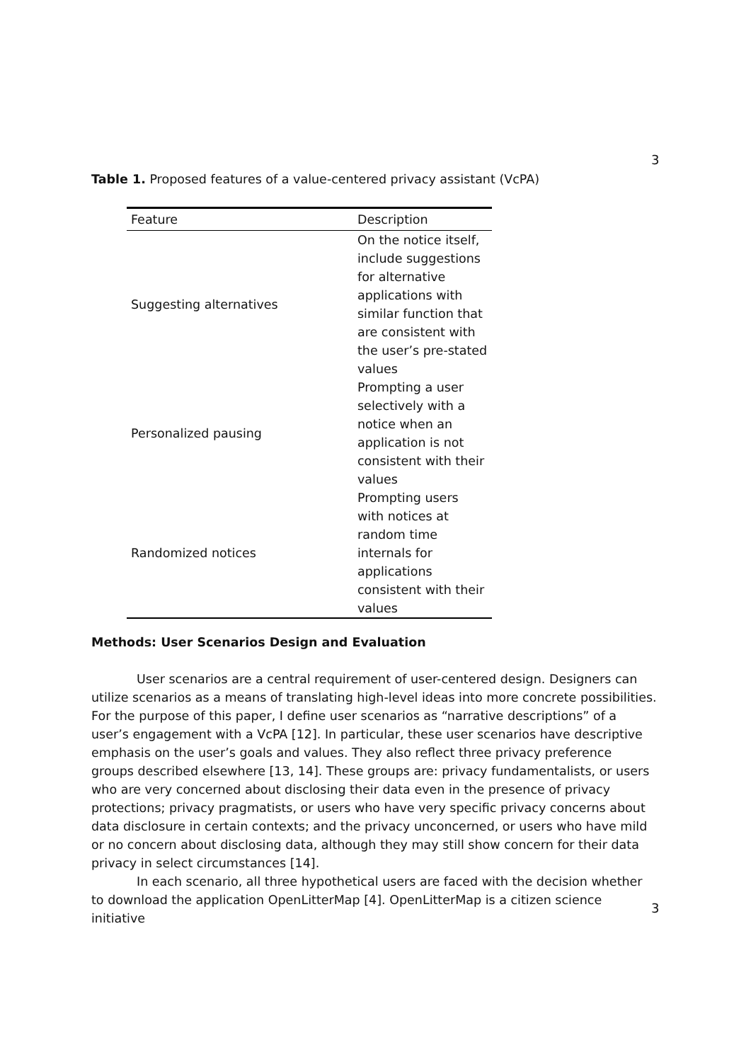3
Table 1. Proposed features of a value-centered privacy assistant (VcPA)
| Feature | Description |
| --- | --- |
| Suggesting alternatives | On the notice itself, include suggestions for alternative applications with similar function that are consistent with the user’s pre-stated values |
| Personalized pausing | Prompting a user selectively with a notice when an application is not consistent with their values |
| Randomized notices | Prompting users with notices at random time internals for applications consistent with their values |
Methods: User Scenarios Design and Evaluation
User scenarios are a central requirement of user-centered design. Designers can utilize scenarios as a means of translating high-level ideas into more concrete possibilities. For the purpose of this paper, I define user scenarios as “narrative descriptions” of a user’s engagement with a VcPA [12]. In particular, these user scenarios have descriptive emphasis on the user’s goals and values. They also reflect three privacy preference groups described elsewhere [13, 14]. These groups are: privacy fundamentalists, or users who are very concerned about disclosing their data even in the presence of privacy protections; privacy pragmatists, or users who have very specific privacy concerns about data disclosure in certain contexts; and the privacy unconcerned, or users who have mild or no concern about disclosing data, although they may still show concern for their data privacy in select circumstances [14].
In each scenario, all three hypothetical users are faced with the decision whether to download the application OpenLitterMap [4]. OpenLitterMap is a citizen science initiative
3